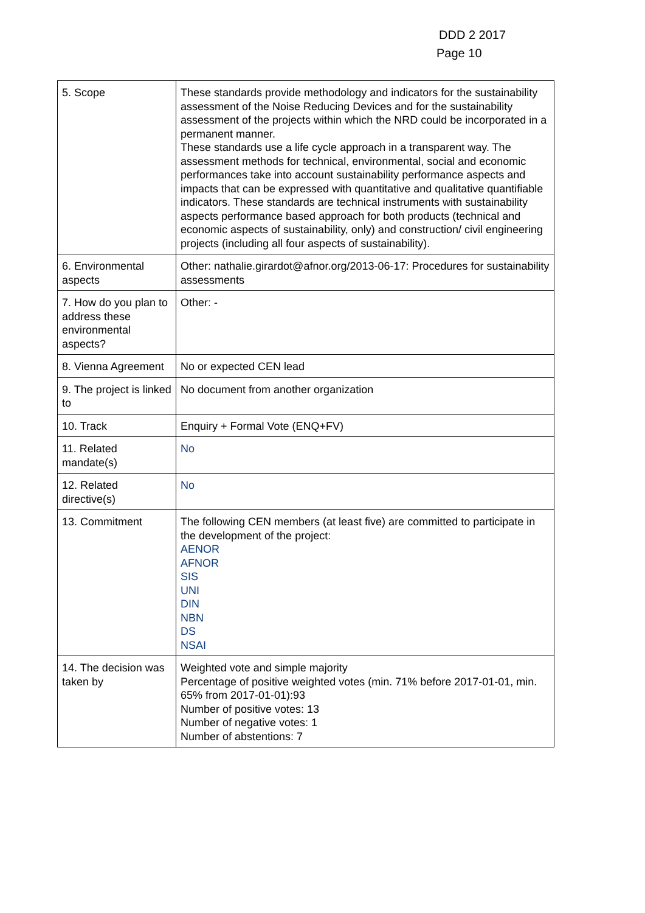DDD 2 2017
Page 10
| 5. Scope | These standards provide methodology and indicators for the sustainability assessment of the Noise Reducing Devices and for the sustainability assessment of the projects within which the NRD could be incorporated in a permanent manner. These standards use a life cycle approach in a transparent way. The assessment methods for technical, environmental, social and economic performances take into account sustainability performance aspects and impacts that can be expressed with quantitative and qualitative quantifiable indicators. These standards are technical instruments with sustainability aspects performance based approach for both products (technical and economic aspects of sustainability, only) and construction/ civil engineering projects (including all four aspects of sustainability). |
| 6. Environmental aspects | Other: nathalie.girardot@afnor.org/2013-06-17: Procedures for sustainability assessments |
| 7. How do you plan to address these environmental aspects? | Other: - |
| 8. Vienna Agreement | No or expected CEN lead |
| 9. The project is linked to | No document from another organization |
| 10. Track | Enquiry + Formal Vote (ENQ+FV) |
| 11. Related mandate(s) | No |
| 12. Related directive(s) | No |
| 13. Commitment | The following CEN members (at least five) are committed to participate in the development of the project: AENOR AFNOR SIS UNI DIN NBN DS NSAI |
| 14. The decision was taken by | Weighted vote and simple majority Percentage of positive weighted votes (min. 71% before 2017-01-01, min. 65% from 2017-01-01):93 Number of positive votes: 13 Number of negative votes: 1 Number of abstentions: 7 |